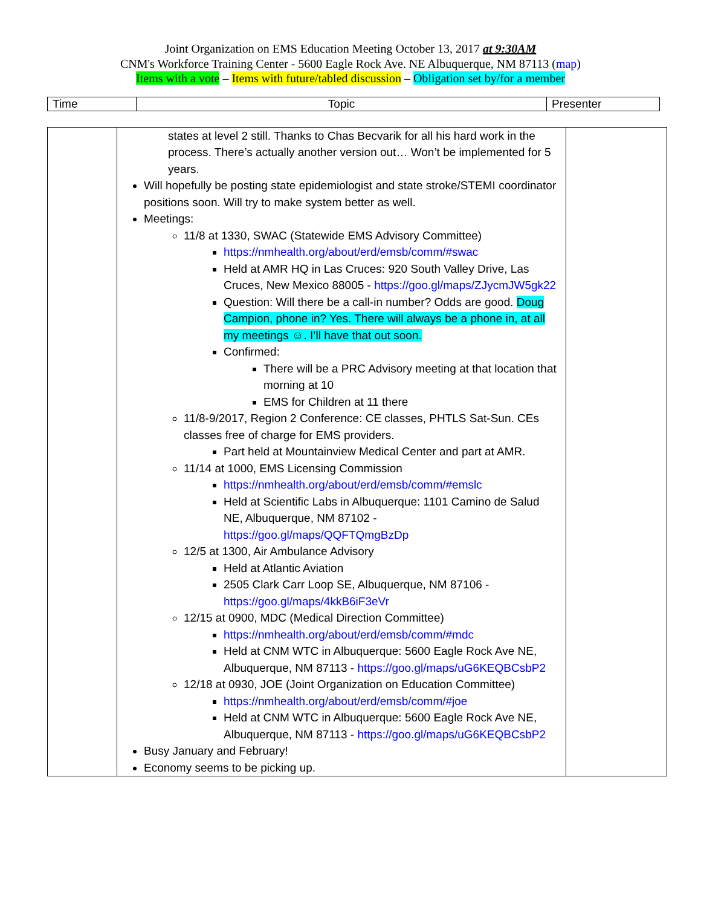Joint Organization on EMS Education Meeting October 13, 2017 at 9:30AM
CNM's Workforce Training Center - 5600 Eagle Rock Ave. NE Albuquerque, NM 87113 (map)
Items with a vote – Items with future/tabled discussion – Obligation set by/for a member
| Time | Topic | Presenter |
| | states at level 2 still. Thanks to Chas Becvarik for all his hard work in the process. There’s actually another version out… Won’t be implemented for 5 years. Will hopefully be posting state epidemiologist and state stroke/STEMI coordinator positions soon. Will try to make system better as well. Meetings: 11/8 at 1330, SWAC (Statewide EMS Advisory Committee) https://nmhealth.org/about/erd/emsb/comm/#swac Held at AMR HQ in Las Cruces: 920 South Valley Drive, Las Cruces, New Mexico 88005 - https://goo.gl/maps/ZJycmJW5gk22 Question: Will there be a call-in number? Odds are good. Doug Campion, phone in? Yes. There will always be a phone in, at all my meetings ☺. I’ll have that out soon. Confirmed: There will be a PRC Advisory meeting at that location that morning at 10 EMS for Children at 11 there 11/8-9/2017, Region 2 Conference: CE classes, PHTLS Sat-Sun. CEs classes free of charge for EMS providers. Part held at Mountainview Medical Center and part at AMR. 11/14 at 1000, EMS Licensing Commission https://nmhealth.org/about/erd/emsb/comm/#emslc Held at Scientific Labs in Albuquerque: 1101 Camino de Salud NE, Albuquerque, NM 87102 - https://goo.gl/maps/QQFTQmgBzDp 12/5 at 1300, Air Ambulance Advisory Held at Atlantic Aviation 2505 Clark Carr Loop SE, Albuquerque, NM 87106 - https://goo.gl/maps/4kkB6iF3eVr 12/15 at 0900, MDC (Medical Direction Committee) https://nmhealth.org/about/erd/emsb/comm/#mdc Held at CNM WTC in Albuquerque: 5600 Eagle Rock Ave NE, Albuquerque, NM 87113 - https://goo.gl/maps/uG6KEQBCsbP2 12/18 at 0930, JOE (Joint Organization on Education Committee) https://nmhealth.org/about/erd/emsb/comm/#joe Held at CNM WTC in Albuquerque: 5600 Eagle Rock Ave NE, Albuquerque, NM 87113 - https://goo.gl/maps/uG6KEQBCsbP2 Busy January and February! Economy seems to be picking up. | |